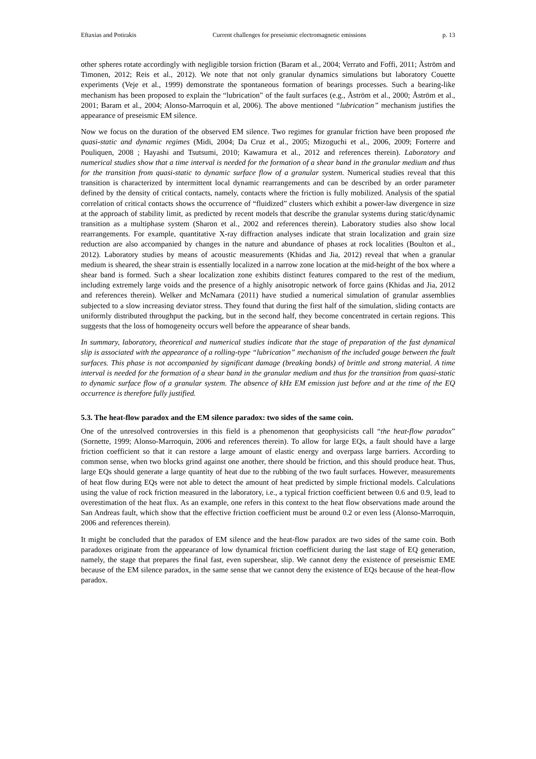Eftaxias and Potirakis Current challenges for preseismic electromagnetic emissions p. 13
other spheres rotate accordingly with negligible torsion friction (Baram et al., 2004; Verrato and Foffi, 2011; Åström and Timonen, 2012; Reis et al., 2012). We note that not only granular dynamics simulations but laboratory Couette experiments (Veje et al., 1999) demonstrate the spontaneous formation of bearings processes. Such a bearing-like mechanism has been proposed to explain the “lubrication” of the fault surfaces (e.g., Åström et al., 2000; Åström et al., 2001; Baram et al., 2004; Alonso-Marroquin et al, 2006). The above mentioned “lubrication” mechanism justifies the appearance of preseismic EM silence.
Now we focus on the duration of the observed EM silence. Two regimes for granular friction have been proposed the quasi-static and dynamic regimes (Midi, 2004; Da Cruz et al., 2005; Mizoguchi et al., 2006, 2009; Forterre and Pouliquen, 2008 ; Hayashi and Tsutsumi, 2010; Kawamura et al., 2012 and references therein). Laboratory and numerical studies show that a time interval is needed for the formation of a shear band in the granular medium and thus for the transition from quasi-static to dynamic surface flow of a granular system. Numerical studies reveal that this transition is characterized by intermittent local dynamic rearrangements and can be described by an order parameter defined by the density of critical contacts, namely, contacts where the friction is fully mobilized. Analysis of the spatial correlation of critical contacts shows the occurrence of “fluidized” clusters which exhibit a power-law divergence in size at the approach of stability limit, as predicted by recent models that describe the granular systems during static/dynamic transition as a multiphase system (Sharon et al., 2002 and references therein). Laboratory studies also show local rearrangements. For example, quantitative X-ray diffraction analyses indicate that strain localization and grain size reduction are also accompanied by changes in the nature and abundance of phases at rock localities (Boulton et al., 2012). Laboratory studies by means of acoustic measurements (Khidas and Jia, 2012) reveal that when a granular medium is sheared, the shear strain is essentially localized in a narrow zone location at the mid-height of the box where a shear band is formed. Such a shear localization zone exhibits distinct features compared to the rest of the medium, including extremely large voids and the presence of a highly anisotropic network of force gains (Khidas and Jia, 2012 and references therein). Welker and McNamara (2011) have studied a numerical simulation of granular assemblies subjected to a slow increasing deviator stress. They found that during the first half of the simulation, sliding contacts are uniformly distributed throughput the packing, but in the second half, they become concentrated in certain regions. This suggests that the loss of homogeneity occurs well before the appearance of shear bands.
In summary, laboratory, theoretical and numerical studies indicate that the stage of preparation of the fast dynamical slip is associated with the appearance of a rolling-type “lubrication” mechanism of the included gouge between the fault surfaces. This phase is not accompanied by significant damage (breaking bonds) of brittle and strong material. A time interval is needed for the formation of a shear band in the granular medium and thus for the transition from quasi-static to dynamic surface flow of a granular system. The absence of kHz EM emission just before and at the time of the EQ occurrence is therefore fully justified.
5.3. The heat-flow paradox and the EM silence paradox: two sides of the same coin.
One of the unresolved controversies in this field is a phenomenon that geophysicists call “the heat-flow paradox” (Sornette, 1999; Alonso-Marroquin, 2006 and references therein). To allow for large EQs, a fault should have a large friction coefficient so that it can restore a large amount of elastic energy and overpass large barriers. According to common sense, when two blocks grind against one another, there should be friction, and this should produce heat. Thus, large EQs should generate a large quantity of heat due to the rubbing of the two fault surfaces. However, measurements of heat flow during EQs were not able to detect the amount of heat predicted by simple frictional models. Calculations using the value of rock friction measured in the laboratory, i.e., a typical friction coefficient between 0.6 and 0.9, lead to overestimation of the heat flux. As an example, one refers in this context to the heat flow observations made around the San Andreas fault, which show that the effective friction coefficient must be around 0.2 or even less (Alonso-Marroquin, 2006 and references therein).
It might be concluded that the paradox of EM silence and the heat-flow paradox are two sides of the same coin. Both paradoxes originate from the appearance of low dynamical friction coefficient during the last stage of EQ generation, namely, the stage that prepares the final fast, even supershear, slip. We cannot deny the existence of preseismic EME because of the EM silence paradox, in the same sense that we cannot deny the existence of EQs because of the heat-flow paradox.